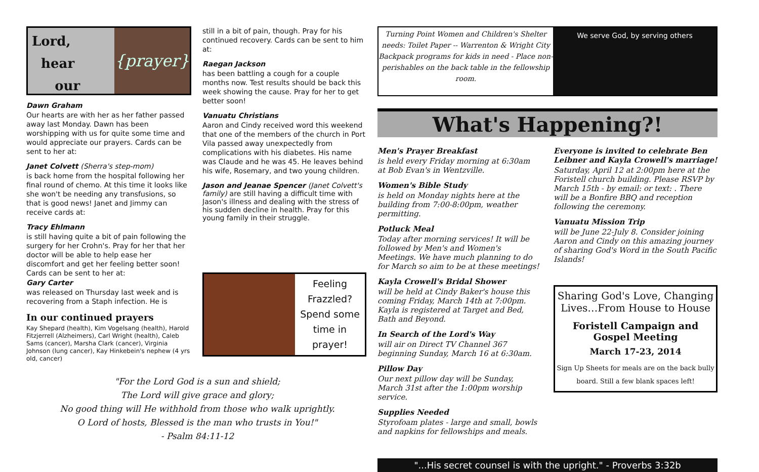Lord,
hear
our
{prayer}
Dawn Graham
Our hearts are with her as her father passed away last Monday. Dawn has been worshipping with us for quite some time and would appreciate our prayers. Cards can be sent to her at:
Janet Colvett (Sherra's step-mom)
is back home from the hospital following her final round of chemo. At this time it looks like she won't be needing any transfusions, so that is good news! Janet and Jimmy can receive cards at:
Tracy Ehlmann
is still having quite a bit of pain following the surgery for her Crohn's. Pray for her that her doctor will be able to help ease her discomfort and get her feeling better soon! Cards can be sent to her at:
Gary Carter
was released on Thursday last week and is recovering from a Staph infection. He is
In our continued prayers
Kay Shepard (health), Kim Vogelsang (health), Harold Fitzjerrell (Alzheimers), Carl Wright (health), Caleb Sams (cancer), Marsha Clark (cancer), Virginia Johnson (lung cancer), Kay Hinkebein's nephew (4 yrs old, cancer)
still in a bit of pain, though. Pray for his continued recovery. Cards can be sent to him at:
Raegan Jackson
has been battling a cough for a couple months now. Test results should be back this week showing the cause. Pray for her to get better soon!
Vanuatu Christians
Aaron and Cindy received word this weekend that one of the members of the church in Port Vila passed away unexpectedly from complications with his diabetes. His name was Claude and he was 45. He leaves behind his wife, Rosemary, and two young children.
Jason and Jeanae Spencer (Janet Colvett's family) are still having a difficult time with Jason's illness and dealing with the stress of his sudden decline in health. Pray for this young family in their struggle.
Feeling Frazzled? Spend some time in prayer!
Turning Point Women and Children's Shelter needs: Toilet Paper -- Warrenton & Wright City Backpack programs for kids in need - Place non-perishables on the back table in the fellowship room.
We serve God, by serving others
What's Happening?!
Men's Prayer Breakfast
is held every Friday morning at 6:30am at Bob Evan's in Wentzville.
Women's Bible Study
is held on Monday nights here at the building from 7:00-8:00pm, weather permitting.
Potluck Meal
Today after morning services! It will be followed by Men's and Women's Meetings. We have much planning to do for March so aim to be at these meetings!
Kayla Crowell's Bridal Shower
will be held at Cindy Baker's house this coming Friday, March 14th at 7:00pm. Kayla is registered at Target and Bed, Bath and Beyond.
In Search of the Lord's Way
will air on Direct TV Channel 367 beginning Sunday, March 16 at 6:30am.
Pillow Day
Our next pillow day will be Sunday, March 31st after the 1:00pm worship service.
Supplies Needed
Styrofoam plates - large and small, bowls and napkins for fellowships and meals.
Everyone is invited to celebrate Ben Leibner and Kayla Crowell's marriage!
Saturday, April 12 at 2:00pm here at the Foristell church building. Please RSVP by March 15th - by email: or text: . There will be a Bonfire BBQ and reception following the ceremony.
Vanuatu Mission Trip
will be June 22-July 8. Consider joining Aaron and Cindy on this amazing journey of sharing God's Word in the South Pacific Islands!
Sharing God's Love, Changing Lives…From House to House
Foristell Campaign and Gospel Meeting
March 17-23, 2014
Sign Up Sheets for meals are on the back bully board. Still a few blank spaces left!
"...His secret counsel is with the upright." - Proverbs 3:32b
"For the Lord God is a sun and shield;
The Lord will give grace and glory;
No good thing will He withhold from those who walk uprightly.
O Lord of hosts, Blessed is the man who trusts in You!"
- Psalm 84:11-12